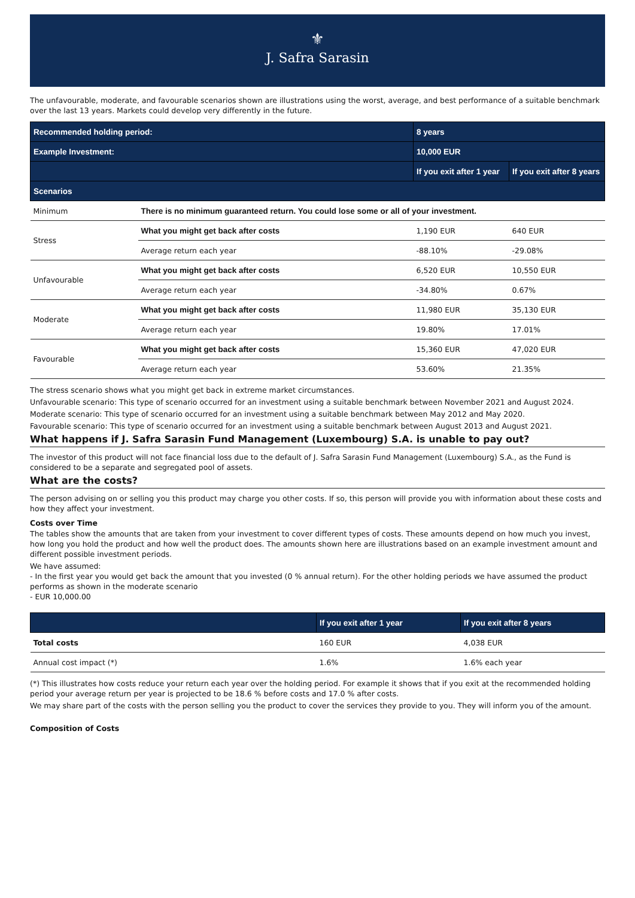⚜
J. Safra Sarasin
The unfavourable, moderate, and favourable scenarios shown are illustrations using the worst, average, and best performance of a suitable benchmark over the last 13 years. Markets could develop very differently in the future.
| Recommended holding period: | | 8 years | |
| --- | --- | --- | --- |
| Example Investment: | | 10,000 EUR | |
| | | If you exit after 1 year | If you exit after 8 years |
| Scenarios | | | |
| Minimum | There is no minimum guaranteed return. You could lose some or all of your investment. | | |
| Stress | What you might get back after costs | 1,190 EUR | 640 EUR |
| | Average return each year | -88.10% | -29.08% |
| Unfavourable | What you might get back after costs | 6,520 EUR | 10,550 EUR |
| | Average return each year | -34.80% | 0.67% |
| Moderate | What you might get back after costs | 11,980 EUR | 35,130 EUR |
| | Average return each year | 19.80% | 17.01% |
| Favourable | What you might get back after costs | 15,360 EUR | 47,020 EUR |
| | Average return each year | 53.60% | 21.35% |
The stress scenario shows what you might get back in extreme market circumstances.
Unfavourable scenario: This type of scenario occurred for an investment using a suitable benchmark between November 2021 and August 2024.
Moderate scenario: This type of scenario occurred for an investment using a suitable benchmark between May 2012 and May 2020.
Favourable scenario: This type of scenario occurred for an investment using a suitable benchmark between August 2013 and August 2021.
What happens if J. Safra Sarasin Fund Management (Luxembourg) S.A. is unable to pay out?
The investor of this product will not face financial loss due to the default of J. Safra Sarasin Fund Management (Luxembourg) S.A., as the Fund is considered to be a separate and segregated pool of assets.
What are the costs?
The person advising on or selling you this product may charge you other costs. If so, this person will provide you with information about these costs and how they affect your investment.
Costs over Time
The tables show the amounts that are taken from your investment to cover different types of costs. These amounts depend on how much you invest, how long you hold the product and how well the product does. The amounts shown here are illustrations based on an example investment amount and different possible investment periods.
We have assumed:
- In the first year you would get back the amount that you invested (0 % annual return). For the other holding periods we have assumed the product performs as shown in the moderate scenario
- EUR 10,000.00
| | If you exit after 1 year | If you exit after 8 years |
| --- | --- | --- |
| Total costs | 160 EUR | 4,038 EUR |
| Annual cost impact (*) | 1.6% | 1.6% each year |
(*) This illustrates how costs reduce your return each year over the holding period. For example it shows that if you exit at the recommended holding period your average return per year is projected to be 18.6 % before costs and 17.0 % after costs.
We may share part of the costs with the person selling you the product to cover the services they provide to you. They will inform you of the amount.
Composition of Costs